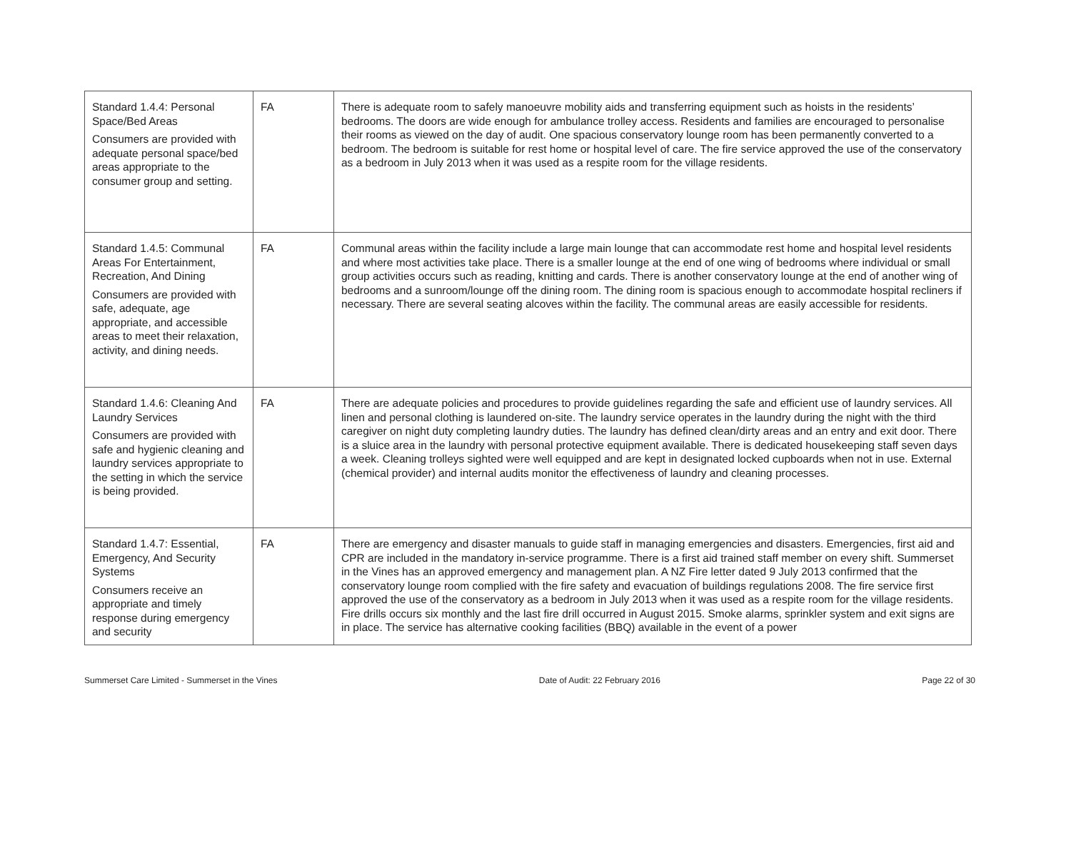| Standard 1.4.4: Personal Space/Bed Areas Consumers are provided with adequate personal space/bed areas appropriate to the consumer group and setting. | FA | There is adequate room to safely manoeuvre mobility aids and transferring equipment such as hoists in the residents’ bedrooms. The doors are wide enough for ambulance trolley access. Residents and families are encouraged to personalise their rooms as viewed on the day of audit. One spacious conservatory lounge room has been permanently converted to a bedroom. The bedroom is suitable for rest home or hospital level of care. The fire service approved the use of the conservatory as a bedroom in July 2013 when it was used as a respite room for the village residents. |
| Standard 1.4.5: Communal Areas For Entertainment, Recreation, And Dining Consumers are provided with safe, adequate, age appropriate, and accessible areas to meet their relaxation, activity, and dining needs. | FA | Communal areas within the facility include a large main lounge that can accommodate rest home and hospital level residents and where most activities take place. There is a smaller lounge at the end of one wing of bedrooms where individual or small group activities occurs such as reading, knitting and cards. There is another conservatory lounge at the end of another wing of bedrooms and a sunroom/lounge off the dining room. The dining room is spacious enough to accommodate hospital recliners if necessary. There are several seating alcoves within the facility. The communal areas are easily accessible for residents. |
| Standard 1.4.6: Cleaning And Laundry Services Consumers are provided with safe and hygienic cleaning and laundry services appropriate to the setting in which the service is being provided. | FA | There are adequate policies and procedures to provide guidelines regarding the safe and efficient use of laundry services. All linen and personal clothing is laundered on-site. The laundry service operates in the laundry during the night with the third caregiver on night duty completing laundry duties. The laundry has defined clean/dirty areas and an entry and exit door. There is a sluice area in the laundry with personal protective equipment available. There is dedicated housekeeping staff seven days a week. Cleaning trolleys sighted were well equipped and are kept in designated locked cupboards when not in use. External (chemical provider) and internal audits monitor the effectiveness of laundry and cleaning processes. |
| Standard 1.4.7: Essential, Emergency, And Security Systems Consumers receive an appropriate and timely response during emergency and security | FA | There are emergency and disaster manuals to guide staff in managing emergencies and disasters. Emergencies, first aid and CPR are included in the mandatory in-service programme. There is a first aid trained staff member on every shift. Summerset in the Vines has an approved emergency and management plan. A NZ Fire letter dated 9 July 2013 confirmed that the conservatory lounge room complied with the fire safety and evacuation of buildings regulations 2008. The fire service first approved the use of the conservatory as a bedroom in July 2013 when it was used as a respite room for the village residents. Fire drills occurs six monthly and the last fire drill occurred in August 2015. Smoke alarms, sprinkler system and exit signs are in place. The service has alternative cooking facilities (BBQ) available in the event of a power |
Summerset Care Limited - Summerset in the Vines Date of Audit: 22 February 2016 Page 22 of 30